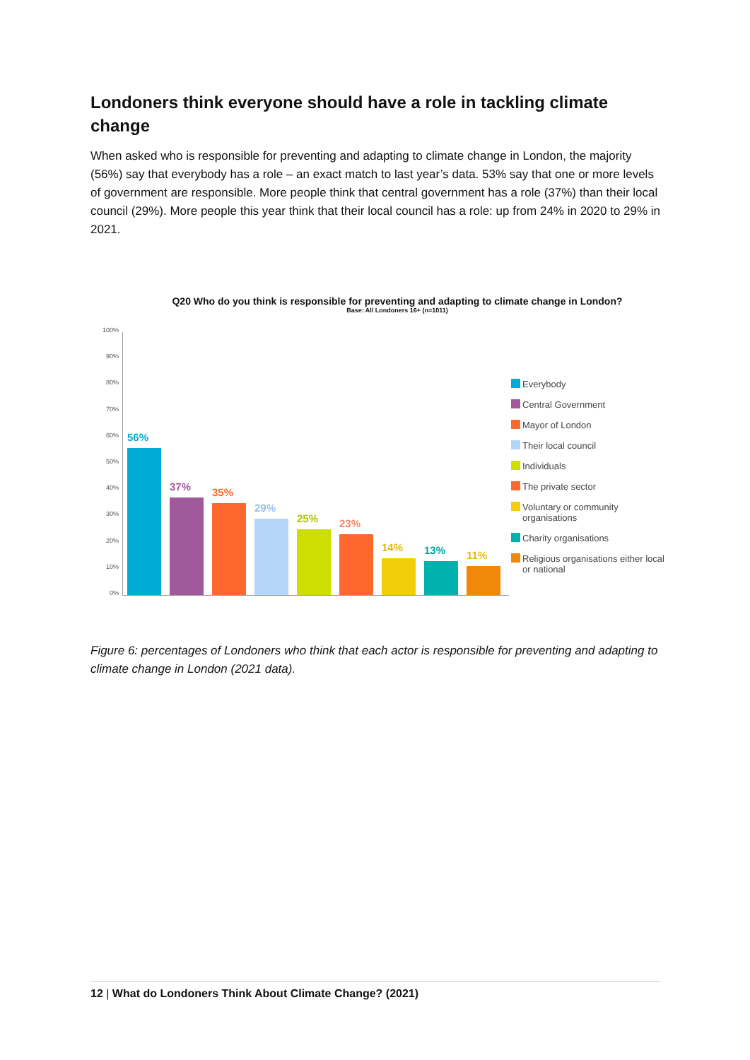Londoners think everyone should have a role in tackling climate change
When asked who is responsible for preventing and adapting to climate change in London, the majority (56%) say that everybody has a role – an exact match to last year’s data. 53% say that one or more levels of government are responsible. More people think that central government has a role (37%) than their local council (29%). More people this year think that their local council has a role: up from 24% in 2020 to 29% in 2021.
Q20 Who do you think is responsible for preventing and adapting to climate change in London?
Base: All Londoners 16+ (n=1011)
100%
90%
80%
70%
60%
50%
40%
30%
20%
10%
0%
56%
37%
35%
29%
25%
23%
14%
13%
11%
Everybody
Central Government
Mayor of London
Their local council
Individuals
The private sector
Voluntary or community organisations
Charity organisations
Religious organisations either local or national
Figure 6: percentages of Londoners who think that each actor is responsible for preventing and adapting to climate change in London (2021 data).
12 | What do Londoners Think About Climate Change? (2021)